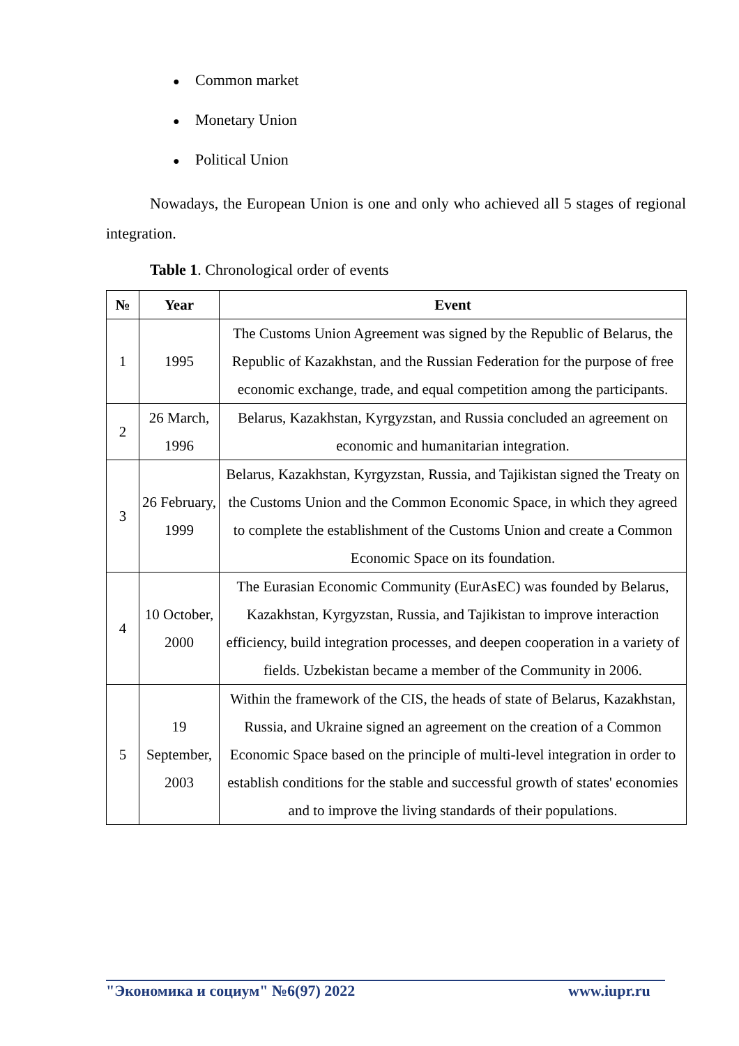● Common market
● Monetary Union
● Political Union
Nowadays, the European Union is one and only who achieved all 5 stages of regional integration.
Table 1. Chronological order of events
| № | Year | Event |
| --- | --- | --- |
| 1 | 1995 | The Customs Union Agreement was signed by the Republic of Belarus, the Republic of Kazakhstan, and the Russian Federation for the purpose of free economic exchange, trade, and equal competition among the participants. |
| 2 | 26 March, 1996 | Belarus, Kazakhstan, Kyrgyzstan, and Russia concluded an agreement on economic and humanitarian integration. |
| 3 | 26 February, 1999 | Belarus, Kazakhstan, Kyrgyzstan, Russia, and Tajikistan signed the Treaty on the Customs Union and the Common Economic Space, in which they agreed to complete the establishment of the Customs Union and create a Common Economic Space on its foundation. |
| 4 | 10 October, 2000 | The Eurasian Economic Community (EurAsEC) was founded by Belarus, Kazakhstan, Kyrgyzstan, Russia, and Tajikistan to improve interaction efficiency, build integration processes, and deepen cooperation in a variety of fields. Uzbekistan became a member of the Community in 2006. |
| 5 | 19 September, 2003 | Within the framework of the CIS, the heads of state of Belarus, Kazakhstan, Russia, and Ukraine signed an agreement on the creation of a Common Economic Space based on the principle of multi-level integration in order to establish conditions for the stable and successful growth of states' economies and to improve the living standards of their populations. |
"Экономика и социум" №6(97) 2022
www.iupr.ru